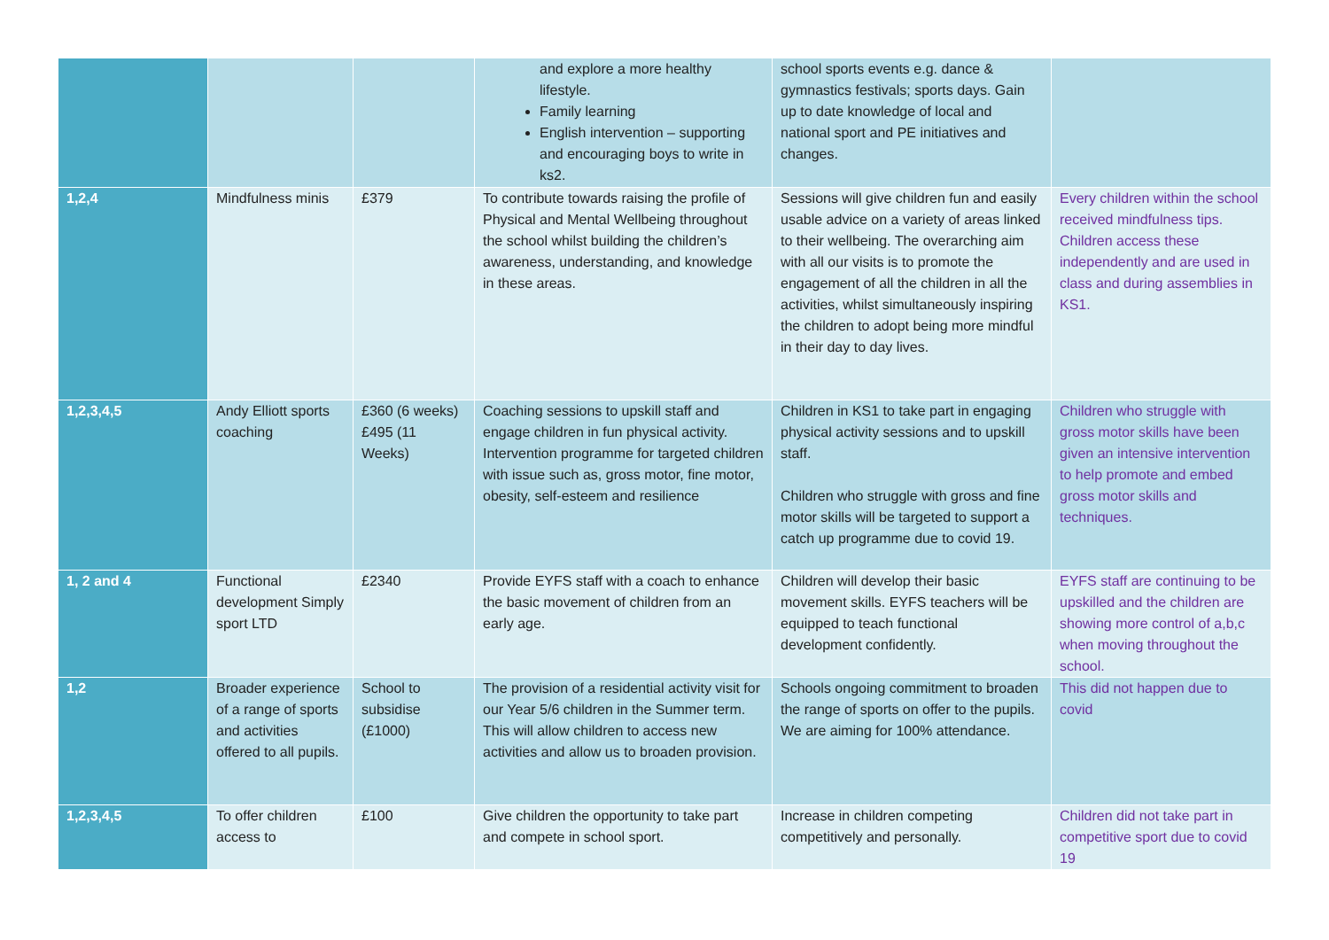| | | | and explore a more healthy lifestyle. Family learning English intervention – supporting and encouraging boys to write in ks2. | school sports events e.g. dance & gymnastics festivals; sports days. Gain up to date knowledge of local and national sport and PE initiatives and changes. | |
| 1,2,4 | Mindfulness minis | £379 | To contribute towards raising the profile of Physical and Mental Wellbeing throughout the school whilst building the children’s awareness, understanding, and knowledge in these areas. | Sessions will give children fun and easily usable advice on a variety of areas linked to their wellbeing. The overarching aim with all our visits is to promote the engagement of all the children in all the activities, whilst simultaneously inspiring the children to adopt being more mindful in their day to day lives. | Every children within the school received mindfulness tips. Children access these independently and are used in class and during assemblies in KS1. |
| 1,2,3,4,5 | Andy Elliott sports coaching | £360 (6 weeks) £495 (11 Weeks) | Coaching sessions to upskill staff and engage children in fun physical activity. Intervention programme for targeted children with issue such as, gross motor, fine motor, obesity, self-esteem and resilience | Children in KS1 to take part in engaging physical activity sessions and to upskill staff. Children who struggle with gross and fine motor skills will be targeted to support a catch up programme due to covid 19. | Children who struggle with gross motor skills have been given an intensive intervention to help promote and embed gross motor skills and techniques. |
| 1, 2 and 4 | Functional development Simply sport LTD | £2340 | Provide EYFS staff with a coach to enhance the basic movement of children from an early age. | Children will develop their basic movement skills. EYFS teachers will be equipped to teach functional development confidently. | EYFS staff are continuing to be upskilled and the children are showing more control of a,b,c when moving throughout the school. |
| 1,2 | Broader experience of a range of sports and activities offered to all pupils. | School to subsidise (£1000) | The provision of a residential activity visit for our Year 5/6 children in the Summer term. This will allow children to access new activities and allow us to broaden provision. | Schools ongoing commitment to broaden the range of sports on offer to the pupils. We are aiming for 100% attendance. | This did not happen due to covid |
| 1,2,3,4,5 | To offer children access to | £100 | Give children the opportunity to take part and compete in school sport. | Increase in children competing competitively and personally. | Children did not take part in competitive sport due to covid 19 |